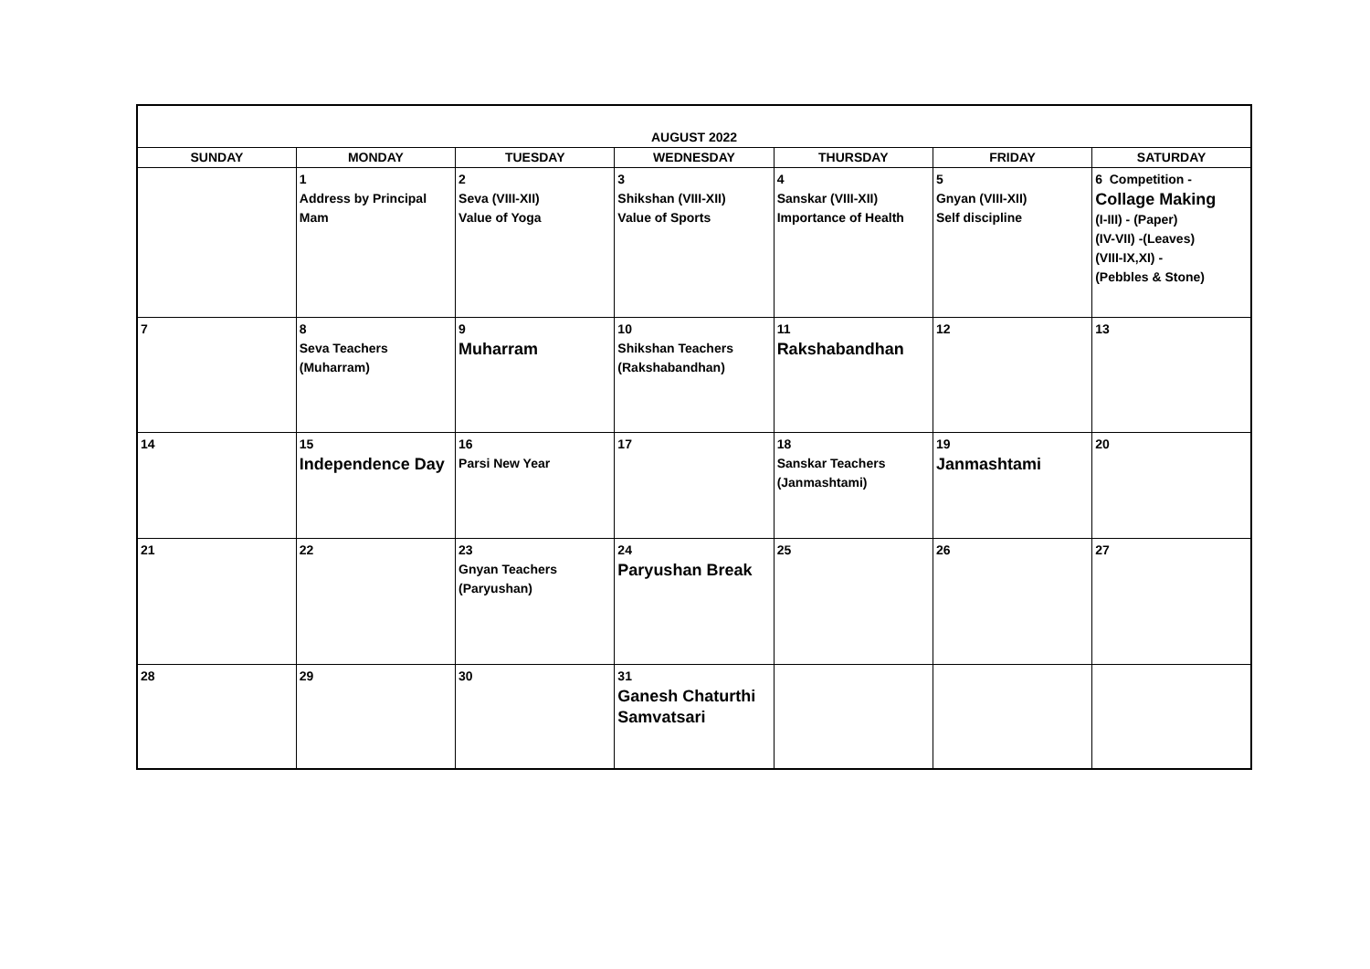| AUGUST 2022 | | | | | | |
| --- | --- | --- | --- | --- | --- | --- |
| SUNDAY | MONDAY | TUESDAY | WEDNESDAY | THURSDAY | FRIDAY | SATURDAY |
| | 1 Address by Principal Mam | 2 Seva (VIII-XII) Value of Yoga | 3 Shikshan (VIII-XII) Value of Sports | 4 Sanskar (VIII-XII) Importance of Health | 5 Gnyan (VIII-XII) Self discipline | 6 Competition - Collage Making (I-III) - (Paper) (IV-VII) -(Leaves) (VIII-IX,XI) - (Pebbles & Stone) |
| 7 | 8 Seva Teachers (Muharram) | 9 Muharram | 10 Shikshan Teachers (Rakshabandhan) | 11 Rakshabandhan | 12 | 13 |
| 14 | 15 Independence Day | 16 Parsi New Year | 17 | 18 Sanskar Teachers (Janmashtami) | 19 Janmashtami | 20 |
| 21 | 22 | 23 Gnyan Teachers (Paryushan) | 24 Paryushan Break | 25 | 26 | 27 |
| 28 | 29 | 30 | 31 Ganesh Chaturthi Samvatsari | | | |